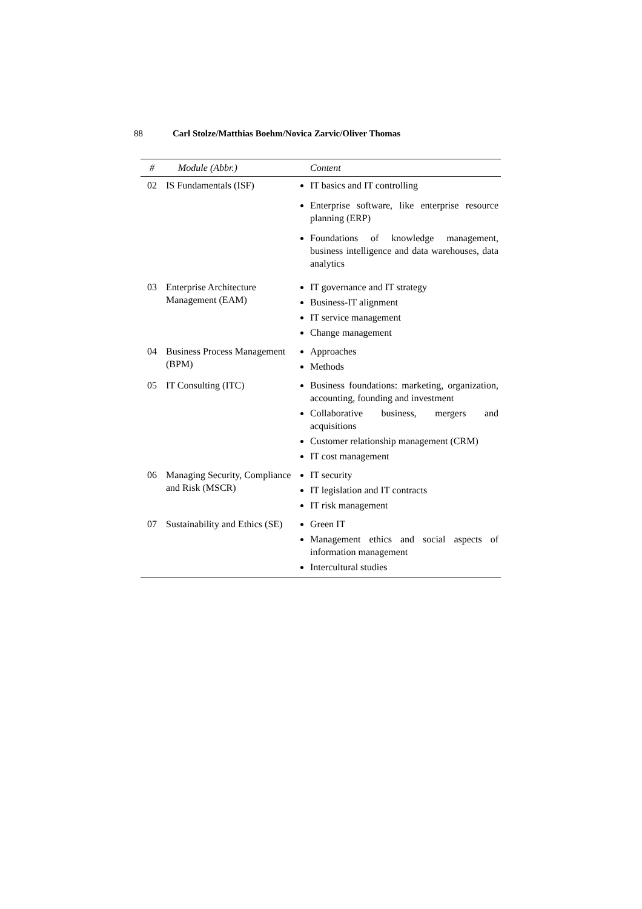88 Carl Stolze/Matthias Boehm/Novica Zarvic/Oliver Thomas
| # | Module (Abbr.) | Content |
| --- | --- | --- |
| 02 | IS Fundamentals (ISF) | IT basics and IT controlling Enterprise software, like enterprise resource planning (ERP) Foundations of knowledge management, business intelligence and data warehouses, data analytics |
| 03 | Enterprise Architecture Management (EAM) | IT governance and IT strategy Business-IT alignment IT service management Change management |
| 04 | Business Process Management (BPM) | Approaches Methods |
| 05 | IT Consulting (ITC) | Business foundations: marketing, organization, accounting, founding and investment Collaborative business, mergers and acquisitions Customer relationship management (CRM) IT cost management |
| 06 | Managing Security, Compliance and Risk (MSCR) | IT security IT legislation and IT contracts IT risk management |
| 07 | Sustainability and Ethics (SE) | Green IT Management ethics and social aspects of information management Intercultural studies |